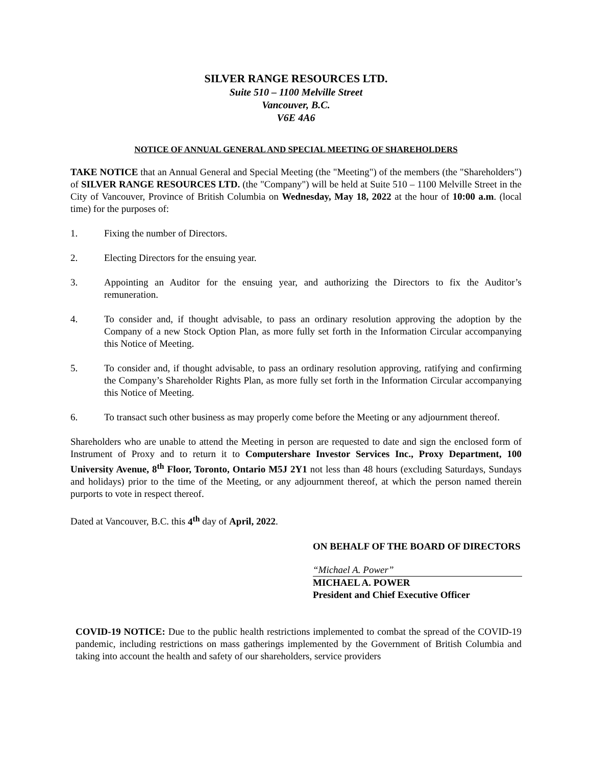SILVER RANGE RESOURCES LTD.
Suite 510 – 1100 Melville Street
Vancouver, B.C.
V6E 4A6
NOTICE OF ANNUAL GENERAL AND SPECIAL MEETING OF SHAREHOLDERS
TAKE NOTICE that an Annual General and Special Meeting (the "Meeting") of the members (the "Shareholders") of SILVER RANGE RESOURCES LTD. (the "Company") will be held at Suite 510 – 1100 Melville Street in the City of Vancouver, Province of British Columbia on Wednesday, May 18, 2022 at the hour of 10:00 a.m. (local time) for the purposes of:
1. Fixing the number of Directors.
2. Electing Directors for the ensuing year.
3. Appointing an Auditor for the ensuing year, and authorizing the Directors to fix the Auditor’s remuneration.
4. To consider and, if thought advisable, to pass an ordinary resolution approving the adoption by the Company of a new Stock Option Plan, as more fully set forth in the Information Circular accompanying this Notice of Meeting.
5. To consider and, if thought advisable, to pass an ordinary resolution approving, ratifying and confirming the Company’s Shareholder Rights Plan, as more fully set forth in the Information Circular accompanying this Notice of Meeting.
6. To transact such other business as may properly come before the Meeting or any adjournment thereof.
Shareholders who are unable to attend the Meeting in person are requested to date and sign the enclosed form of Instrument of Proxy and to return it to Computershare Investor Services Inc., Proxy Department, 100 University Avenue, 8<sup>th</sup> Floor, Toronto, Ontario M5J 2Y1 not less than 48 hours (excluding Saturdays, Sundays and holidays) prior to the time of the Meeting, or any adjournment thereof, at which the person named therein purports to vote in respect thereof.
Dated at Vancouver, B.C. this 4<sup>th</sup> day of April, 2022.
ON BEHALF OF THE BOARD OF DIRECTORS
“Michael A. Power”
MICHAEL A. POWER
President and Chief Executive Officer
COVID-19 NOTICE: Due to the public health restrictions implemented to combat the spread of the COVID-19 pandemic, including restrictions on mass gatherings implemented by the Government of British Columbia and taking into account the health and safety of our shareholders, service providers